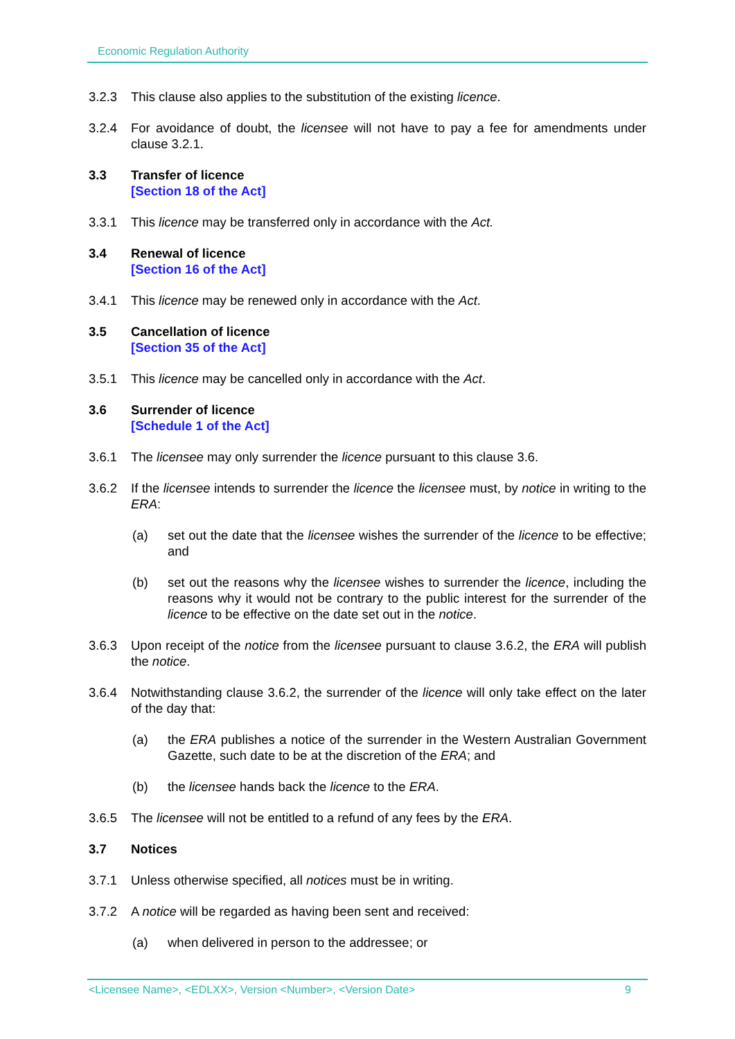Economic Regulation Authority
3.2.3 This clause also applies to the substitution of the existing licence.
3.2.4 For avoidance of doubt, the licensee will not have to pay a fee for amendments under clause 3.2.1.
3.3 Transfer of licence
[Section 18 of the Act]
3.3.1 This licence may be transferred only in accordance with the Act.
3.4 Renewal of licence
[Section 16 of the Act]
3.4.1 This licence may be renewed only in accordance with the Act.
3.5 Cancellation of licence
[Section 35 of the Act]
3.5.1 This licence may be cancelled only in accordance with the Act.
3.6 Surrender of licence
[Schedule 1 of the Act]
3.6.1 The licensee may only surrender the licence pursuant to this clause 3.6.
3.6.2 If the licensee intends to surrender the licence the licensee must, by notice in writing to the ERA:
(a) set out the date that the licensee wishes the surrender of the licence to be effective; and
(b) set out the reasons why the licensee wishes to surrender the licence, including the reasons why it would not be contrary to the public interest for the surrender of the licence to be effective on the date set out in the notice.
3.6.3 Upon receipt of the notice from the licensee pursuant to clause 3.6.2, the ERA will publish the notice.
3.6.4 Notwithstanding clause 3.6.2, the surrender of the licence will only take effect on the later of the day that:
(a) the ERA publishes a notice of the surrender in the Western Australian Government Gazette, such date to be at the discretion of the ERA; and
(b) the licensee hands back the licence to the ERA.
3.6.5 The licensee will not be entitled to a refund of any fees by the ERA.
3.7 Notices
3.7.1 Unless otherwise specified, all notices must be in writing.
3.7.2 A notice will be regarded as having been sent and received:
(a) when delivered in person to the addressee; or
<Licensee Name>, <EDLXX>, Version <Number>, <Version Date> 9